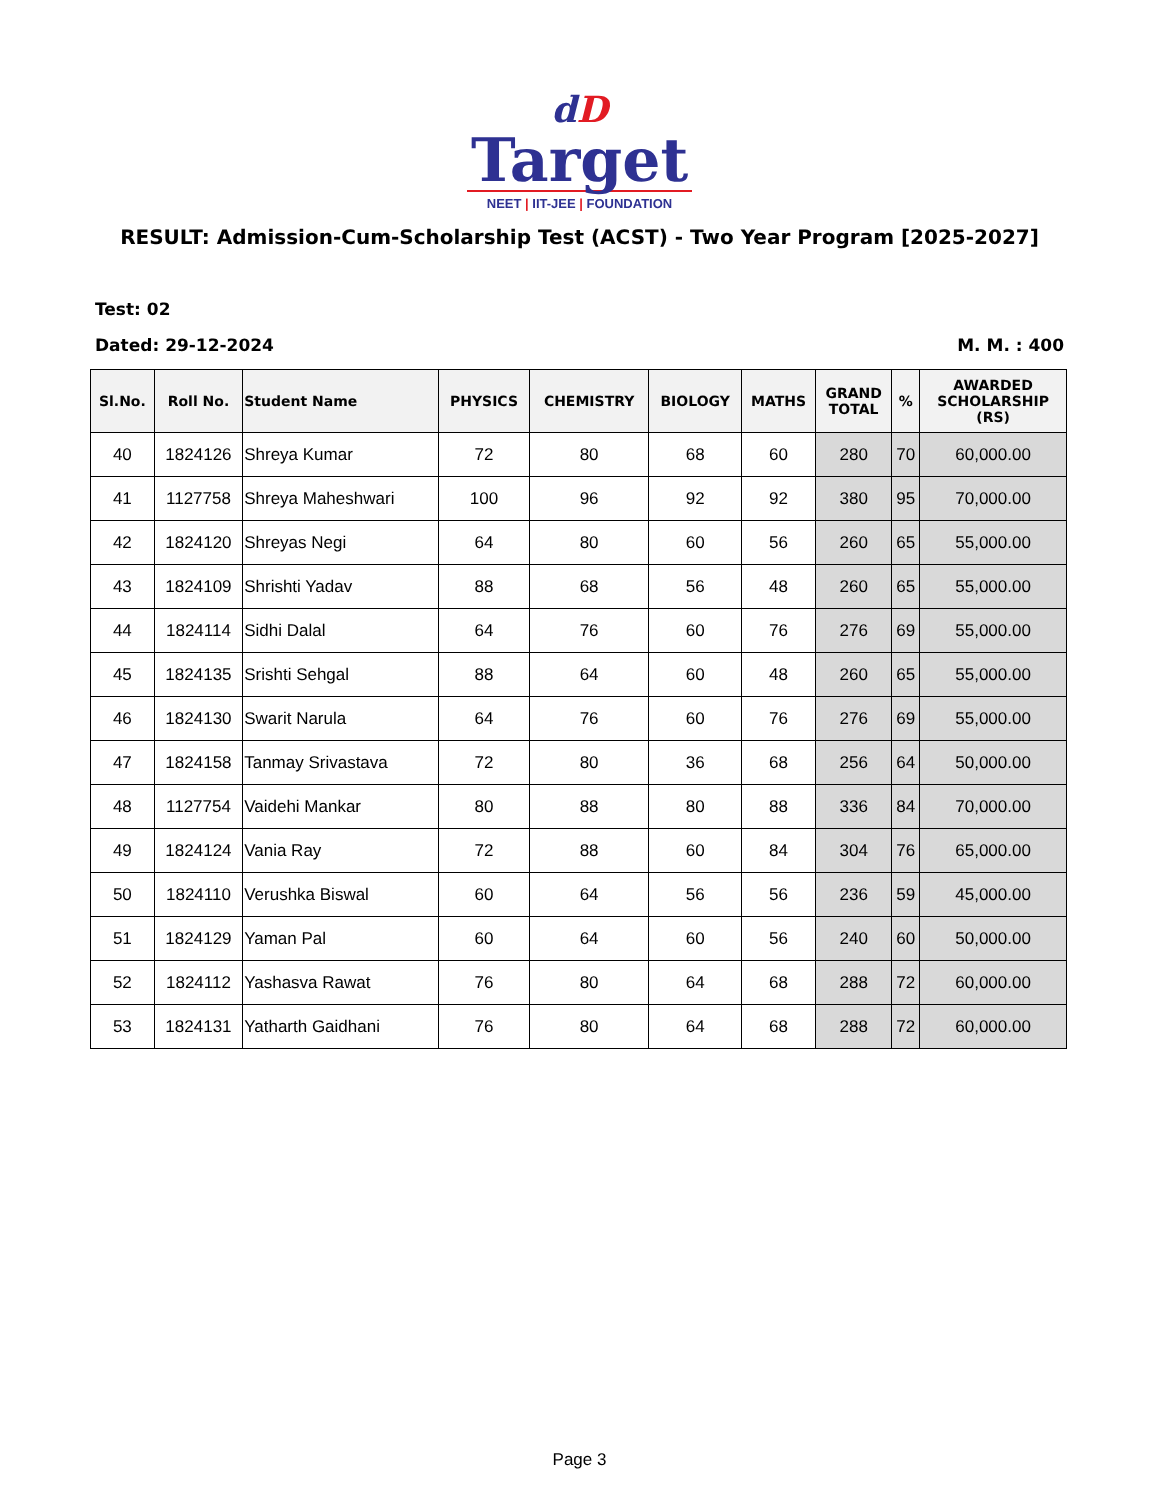dD
Target
NEET | IIT-JEE | FOUNDATION
RESULT: Admission-Cum-Scholarship Test (ACST) - Two Year Program [2025-2027]
Test: 02
Dated: 29-12-2024 M. M. : 400
| Sl.No. | Roll No. | Student Name | PHYSICS | CHEMISTRY | BIOLOGY | MATHS | GRAND TOTAL | % | AWARDED SCHOLARSHIP (RS) |
| --- | --- | --- | --- | --- | --- | --- | --- | --- | --- |
| 40 | 1824126 | Shreya Kumar | 72 | 80 | 68 | 60 | 280 | 70 | 60,000.00 |
| 41 | 1127758 | Shreya Maheshwari | 100 | 96 | 92 | 92 | 380 | 95 | 70,000.00 |
| 42 | 1824120 | Shreyas Negi | 64 | 80 | 60 | 56 | 260 | 65 | 55,000.00 |
| 43 | 1824109 | Shrishti Yadav | 88 | 68 | 56 | 48 | 260 | 65 | 55,000.00 |
| 44 | 1824114 | Sidhi Dalal | 64 | 76 | 60 | 76 | 276 | 69 | 55,000.00 |
| 45 | 1824135 | Srishti Sehgal | 88 | 64 | 60 | 48 | 260 | 65 | 55,000.00 |
| 46 | 1824130 | Swarit Narula | 64 | 76 | 60 | 76 | 276 | 69 | 55,000.00 |
| 47 | 1824158 | Tanmay Srivastava | 72 | 80 | 36 | 68 | 256 | 64 | 50,000.00 |
| 48 | 1127754 | Vaidehi Mankar | 80 | 88 | 80 | 88 | 336 | 84 | 70,000.00 |
| 49 | 1824124 | Vania Ray | 72 | 88 | 60 | 84 | 304 | 76 | 65,000.00 |
| 50 | 1824110 | Verushka Biswal | 60 | 64 | 56 | 56 | 236 | 59 | 45,000.00 |
| 51 | 1824129 | Yaman Pal | 60 | 64 | 60 | 56 | 240 | 60 | 50,000.00 |
| 52 | 1824112 | Yashasva Rawat | 76 | 80 | 64 | 68 | 288 | 72 | 60,000.00 |
| 53 | 1824131 | Yatharth Gaidhani | 76 | 80 | 64 | 68 | 288 | 72 | 60,000.00 |
Page 3